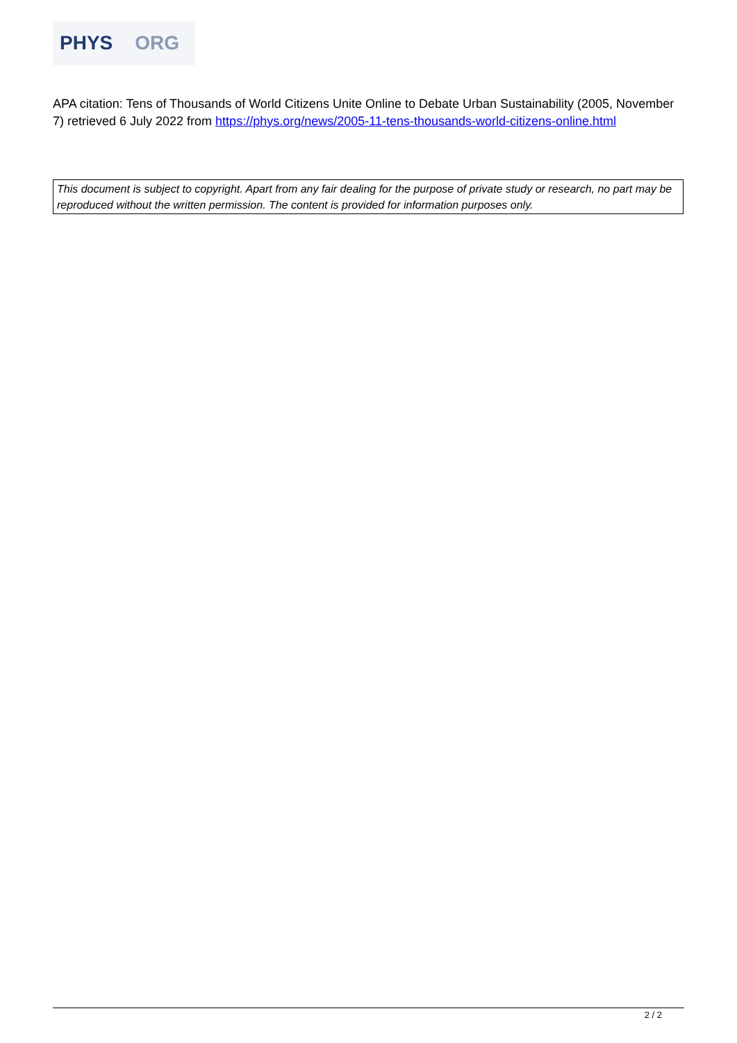PHYS ORG
APA citation: Tens of Thousands of World Citizens Unite Online to Debate Urban Sustainability (2005, November 7) retrieved 6 July 2022 from https://phys.org/news/2005-11-tens-thousands-world-citizens-online.html
This document is subject to copyright. Apart from any fair dealing for the purpose of private study or research, no part may be reproduced without the written permission. The content is provided for information purposes only.
2 / 2